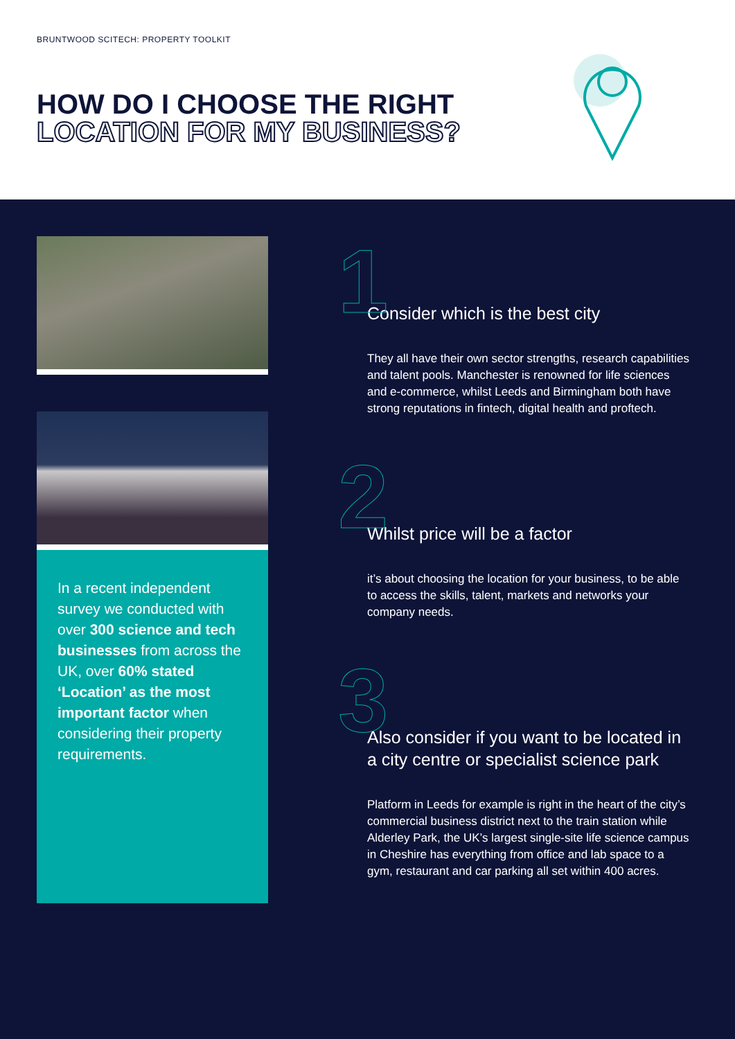BRUNTWOOD SCITECH: PROPERTY TOOLKIT
HOW DO I CHOOSE THE RIGHT
LOCATION FOR MY BUSINESS?
In a recent independent survey we conducted with over 300 science and tech businesses from across the UK, over 60% stated ‘Location’ as the most important factor when considering their property requirements.
1
Consider which is the best city
They all have their own sector strengths, research capabilities and talent pools. Manchester is renowned for life sciences and e-commerce, whilst Leeds and Birmingham both have strong reputations in fintech, digital health and proftech.
2
Whilst price will be a factor
it’s about choosing the location for your business, to be able to access the skills, talent, markets and networks your company needs.
3
Also consider if you want to be located in a city centre or specialist science park
Platform in Leeds for example is right in the heart of the city’s commercial business district next to the train station while Alderley Park, the UK’s largest single-site life science campus in Cheshire has everything from office and lab space to a gym, restaurant and car parking all set within 400 acres.